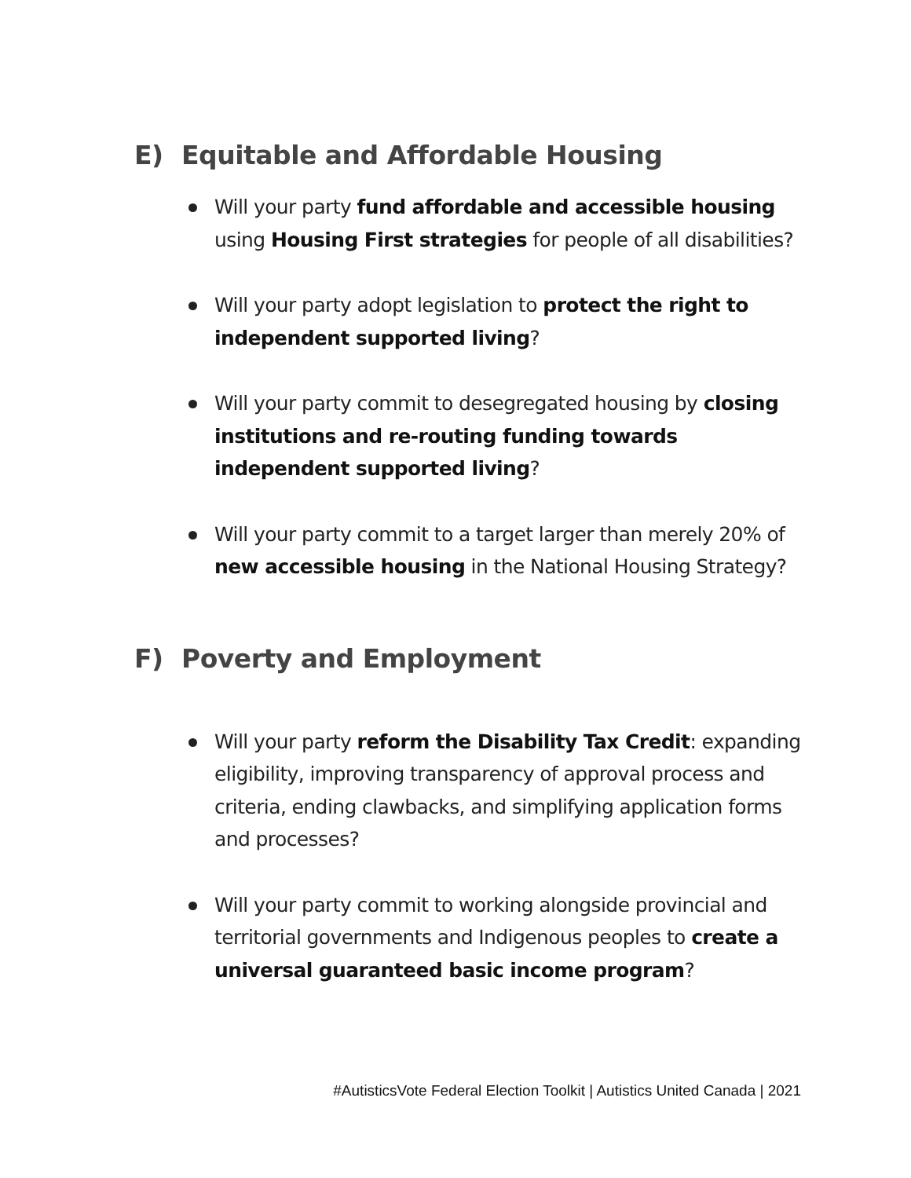E) Equitable and Affordable Housing
Will your party fund affordable and accessible housing using Housing First strategies for people of all disabilities?
Will your party adopt legislation to protect the right to independent supported living?
Will your party commit to desegregated housing by closing institutions and re-routing funding towards independent supported living?
Will your party commit to a target larger than merely 20% of new accessible housing in the National Housing Strategy?
F) Poverty and Employment
Will your party reform the Disability Tax Credit: expanding eligibility, improving transparency of approval process and criteria, ending clawbacks, and simplifying application forms and processes?
Will your party commit to working alongside provincial and territorial governments and Indigenous peoples to create a universal guaranteed basic income program?
#AutisticsVote Federal Election Toolkit | Autistics United Canada | 2021